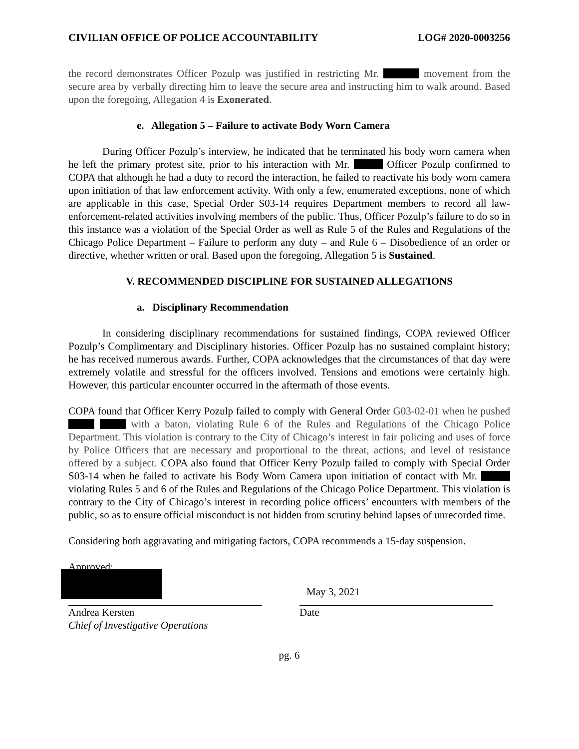CIVILIAN OFFICE OF POLICE ACCOUNTABILITY LOG# 2020-0003256
the record demonstrates Officer Pozulp was justified in restricting Mr. movement from the secure area by verbally directing him to leave the secure area and instructing him to walk around. Based upon the foregoing, Allegation 4 is Exonerated.
e. Allegation 5 – Failure to activate Body Worn Camera
During Officer Pozulp’s interview, he indicated that he terminated his body worn camera when he left the primary protest site, prior to his interaction with Mr. Officer Pozulp confirmed to COPA that although he had a duty to record the interaction, he failed to reactivate his body worn camera upon initiation of that law enforcement activity. With only a few, enumerated exceptions, none of which are applicable in this case, Special Order S03-14 requires Department members to record all law-enforcement-related activities involving members of the public. Thus, Officer Pozulp’s failure to do so in this instance was a violation of the Special Order as well as Rule 5 of the Rules and Regulations of the Chicago Police Department – Failure to perform any duty – and Rule 6 – Disobedience of an order or directive, whether written or oral. Based upon the foregoing, Allegation 5 is Sustained.
V. RECOMMENDED DISCIPLINE FOR SUSTAINED ALLEGATIONS
a. Disciplinary Recommendation
In considering disciplinary recommendations for sustained findings, COPA reviewed Officer Pozulp’s Complimentary and Disciplinary histories. Officer Pozulp has no sustained complaint history; he has received numerous awards. Further, COPA acknowledges that the circumstances of that day were extremely volatile and stressful for the officers involved. Tensions and emotions were certainly high. However, this particular encounter occurred in the aftermath of those events.
COPA found that Officer Kerry Pozulp failed to comply with General Order G03-02-01 when he pushed with a baton, violating Rule 6 of the Rules and Regulations of the Chicago Police Department. This violation is contrary to the City of Chicago’s interest in fair policing and uses of force by Police Officers that are necessary and proportional to the threat, actions, and level of resistance offered by a subject. COPA also found that Officer Kerry Pozulp failed to comply with Special Order S03-14 when he failed to activate his Body Worn Camera upon initiation of contact with Mr. violating Rules 5 and 6 of the Rules and Regulations of the Chicago Police Department. This violation is contrary to the City of Chicago’s interest in recording police officers’ encounters with members of the public, so as to ensure official misconduct is not hidden from scrutiny behind lapses of unrecorded time.
Considering both aggravating and mitigating factors, COPA recommends a 15-day suspension.
Approved:
Andrea Kersten
Chief of Investigative Operations
May 3, 2021
Date
pg. 6